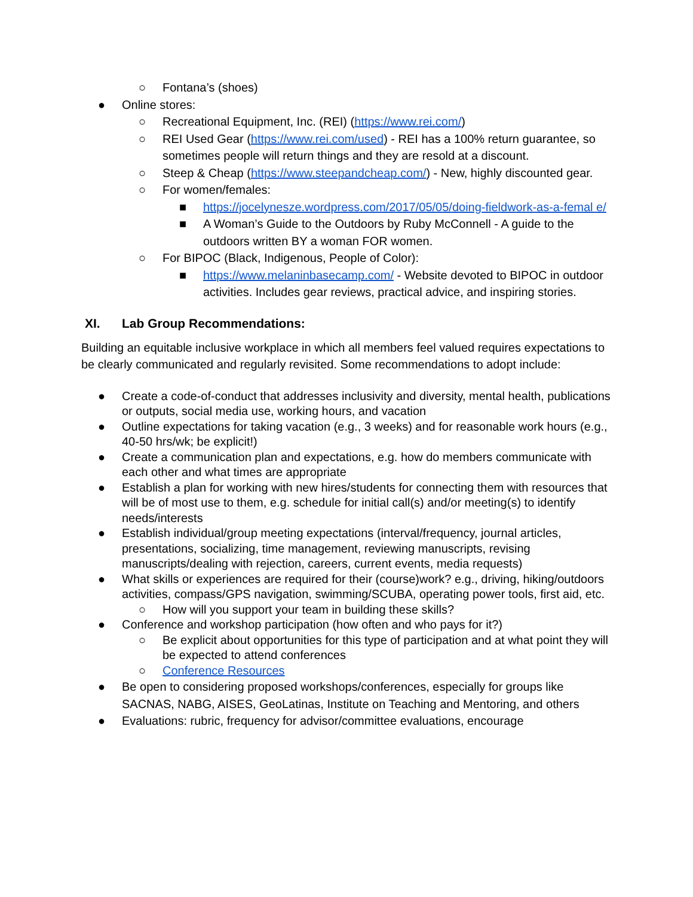○ Fontana’s (shoes)
● Online stores:
○ Recreational Equipment, Inc. (REI) (https://www.rei.com/)
○ REI Used Gear (https://www.rei.com/used) - REI has a 100% return guarantee, so sometimes people will return things and they are resold at a discount.
○ Steep & Cheap (https://www.steepandcheap.com/) - New, highly discounted gear.
○ For women/females:
■ https://jocelynesze.wordpress.com/2017/05/05/doing-fieldwork-as-a-femal e/
■ A Woman’s Guide to the Outdoors by Ruby McConnell - A guide to the outdoors written BY a woman FOR women.
○ For BIPOC (Black, Indigenous, People of Color):
■ https://www.melaninbasecamp.com/ - Website devoted to BIPOC in outdoor activities. Includes gear reviews, practical advice, and inspiring stories.
XI. Lab Group Recommendations:
Building an equitable inclusive workplace in which all members feel valued requires expectations to be clearly communicated and regularly revisited. Some recommendations to adopt include:
● Create a code-of-conduct that addresses inclusivity and diversity, mental health, publications or outputs, social media use, working hours, and vacation
● Outline expectations for taking vacation (e.g., 3 weeks) and for reasonable work hours (e.g., 40-50 hrs/wk; be explicit!)
● Create a communication plan and expectations, e.g. how do members communicate with each other and what times are appropriate
● Establish a plan for working with new hires/students for connecting them with resources that will be of most use to them, e.g. schedule for initial call(s) and/or meeting(s) to identify needs/interests
● Establish individual/group meeting expectations (interval/frequency, journal articles, presentations, socializing, time management, reviewing manuscripts, revising manuscripts/dealing with rejection, careers, current events, media requests)
● What skills or experiences are required for their (course)work? e.g., driving, hiking/outdoors activities, compass/GPS navigation, swimming/SCUBA, operating power tools, first aid, etc.
○ How will you support your team in building these skills?
● Conference and workshop participation (how often and who pays for it?)
○ Be explicit about opportunities for this type of participation and at what point they will be expected to attend conferences
○ Conference Resources
● Be open to considering proposed workshops/conferences, especially for groups like SACNAS, NABG, AISES, GeoLatinas, Institute on Teaching and Mentoring, and others
● Evaluations: rubric, frequency for advisor/committee evaluations, encourage